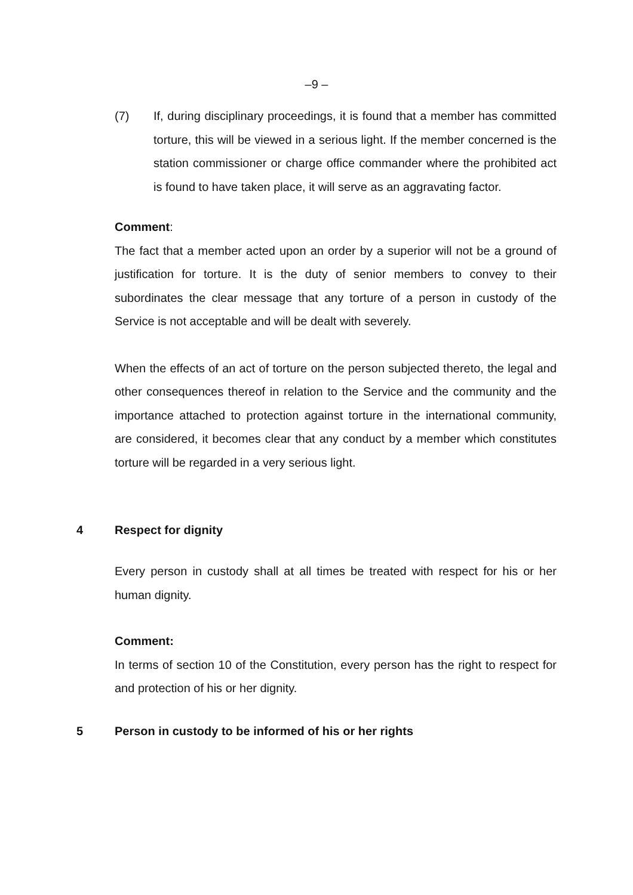–9 –
(7) If, during disciplinary proceedings, it is found that a member has committed torture, this will be viewed in a serious light. If the member concerned is the station commissioner or charge office commander where the prohibited act is found to have taken place, it will serve as an aggravating factor.
Comment:
The fact that a member acted upon an order by a superior will not be a ground of justification for torture. It is the duty of senior members to convey to their subordinates the clear message that any torture of a person in custody of the Service is not acceptable and will be dealt with severely.
When the effects of an act of torture on the person subjected thereto, the legal and other consequences thereof in relation to the Service and the community and the importance attached to protection against torture in the international community, are considered, it becomes clear that any conduct by a member which constitutes torture will be regarded in a very serious light.
4 Respect for dignity
Every person in custody shall at all times be treated with respect for his or her human dignity.
Comment:
In terms of section 10 of the Constitution, every person has the right to respect for and protection of his or her dignity.
5 Person in custody to be informed of his or her rights